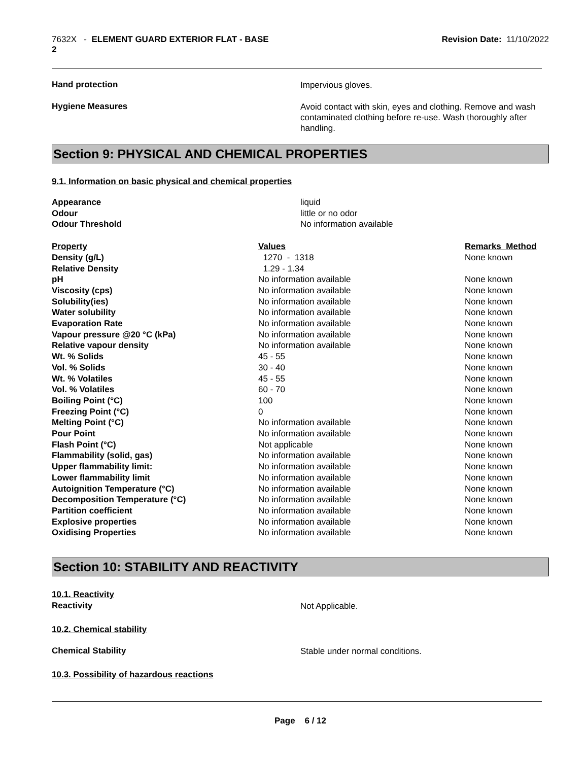7632X - ELEMENT GUARD EXTERIOR FLAT - BASE
2
Revision Date: 11/10/2022
Hand protection
Impervious gloves.
Hygiene Measures
Avoid contact with skin, eyes and clothing. Remove and wash contaminated clothing before re-use. Wash thoroughly after handling.
Section 9: PHYSICAL AND CHEMICAL PROPERTIES
9.1. Information on basic physical and chemical properties
Appearance
Odour
Odour Threshold
liquid
little or no odor
No information available
| Property | Values | Remarks Method |
| --- | --- | --- |
| Density (g/L) | 1270 - 1318 | None known |
| Relative Density | 1.29 - 1.34 | |
| pH | No information available | None known |
| Viscosity (cps) | No information available | None known |
| Solubility(ies) | No information available | None known |
| Water solubility | No information available | None known |
| Evaporation Rate | No information available | None known |
| Vapour pressure @20 °C (kPa) | No information available | None known |
| Relative vapour density | No information available | None known |
| Wt. % Solids | 45 - 55 | None known |
| Vol. % Solids | 30 - 40 | None known |
| Wt. % Volatiles | 45 - 55 | None known |
| Vol. % Volatiles | 60 - 70 | None known |
| Boiling Point (°C) | 100 | None known |
| Freezing Point (°C) | 0 | None known |
| Melting Point (°C) | No information available | None known |
| Pour Point | No information available | None known |
| Flash Point (°C) | Not applicable | None known |
| Flammability (solid, gas) | No information available | None known |
| Upper flammability limit: | No information available | None known |
| Lower flammability limit | No information available | None known |
| Autoignition Temperature (°C) | No information available | None known |
| Decomposition Temperature (°C) | No information available | None known |
| Partition coefficient | No information available | None known |
| Explosive properties | No information available | None known |
| Oxidising Properties | No information available | None known |
Section 10: STABILITY AND REACTIVITY
10.1. Reactivity
Reactivity
Not Applicable.
10.2. Chemical stability
Chemical Stability
Stable under normal conditions.
10.3. Possibility of hazardous reactions
Page 6 / 12